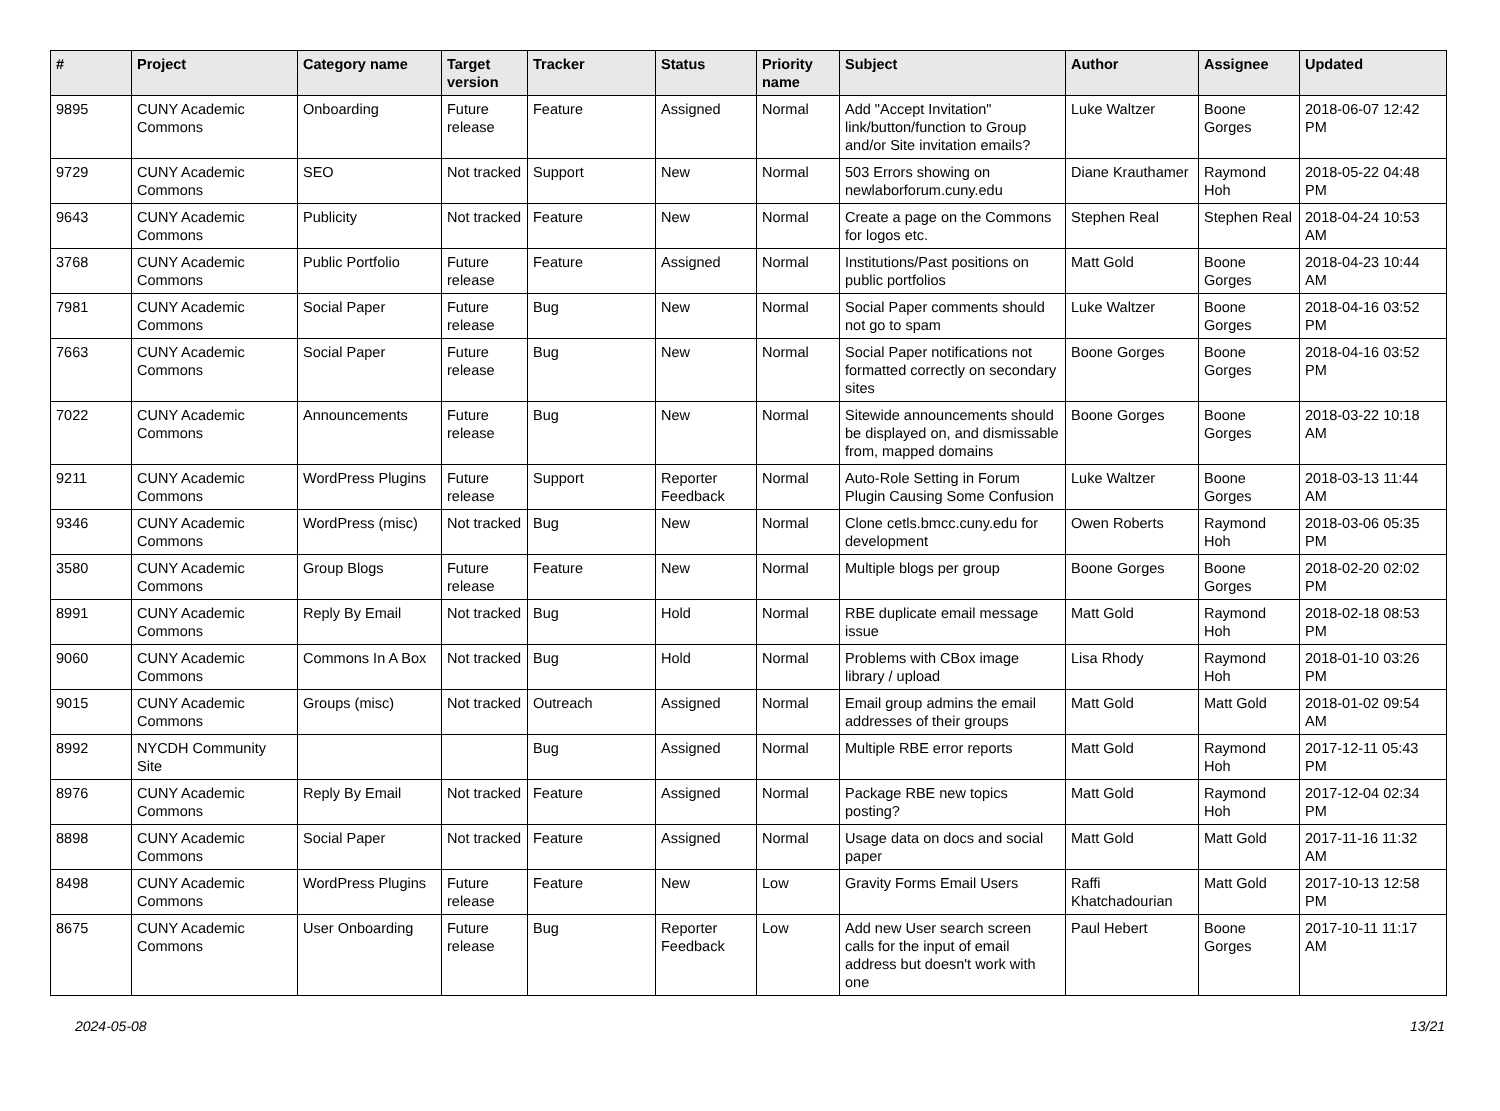| # | Project | Category name | Target version | Tracker | Status | Priority name | Subject | Author | Assignee | Updated |
| --- | --- | --- | --- | --- | --- | --- | --- | --- | --- | --- |
| 9895 | CUNY Academic Commons | Onboarding | Future release | Feature | Assigned | Normal | Add "Accept Invitation" link/button/function to Group and/or Site invitation emails? | Luke Waltzer | Boone Gorges | 2018-06-07 12:42 PM |
| 9729 | CUNY Academic Commons | SEO | Not tracked | Support | New | Normal | 503 Errors showing on newlaborforum.cuny.edu | Diane Krauthamer | Raymond Hoh | 2018-05-22 04:48 PM |
| 9643 | CUNY Academic Commons | Publicity | Not tracked | Feature | New | Normal | Create a page on the Commons for logos etc. | Stephen Real | Stephen Real | 2018-04-24 10:53 AM |
| 3768 | CUNY Academic Commons | Public Portfolio | Future release | Feature | Assigned | Normal | Institutions/Past positions on public portfolios | Matt Gold | Boone Gorges | 2018-04-23 10:44 AM |
| 7981 | CUNY Academic Commons | Social Paper | Future release | Bug | New | Normal | Social Paper comments should not go to spam | Luke Waltzer | Boone Gorges | 2018-04-16 03:52 PM |
| 7663 | CUNY Academic Commons | Social Paper | Future release | Bug | New | Normal | Social Paper notifications not formatted correctly on secondary sites | Boone Gorges | Boone Gorges | 2018-04-16 03:52 PM |
| 7022 | CUNY Academic Commons | Announcements | Future release | Bug | New | Normal | Sitewide announcements should be displayed on, and dismissable from, mapped domains | Boone Gorges | Boone Gorges | 2018-03-22 10:18 AM |
| 9211 | CUNY Academic Commons | WordPress Plugins | Future release | Support | Reporter Feedback | Normal | Auto-Role Setting in Forum Plugin Causing Some Confusion | Luke Waltzer | Boone Gorges | 2018-03-13 11:44 AM |
| 9346 | CUNY Academic Commons | WordPress (misc) | Not tracked | Bug | New | Normal | Clone cetls.bmcc.cuny.edu for development | Owen Roberts | Raymond Hoh | 2018-03-06 05:35 PM |
| 3580 | CUNY Academic Commons | Group Blogs | Future release | Feature | New | Normal | Multiple blogs per group | Boone Gorges | Boone Gorges | 2018-02-20 02:02 PM |
| 8991 | CUNY Academic Commons | Reply By Email | Not tracked | Bug | Hold | Normal | RBE duplicate email message issue | Matt Gold | Raymond Hoh | 2018-02-18 08:53 PM |
| 9060 | CUNY Academic Commons | Commons In A Box | Not tracked | Bug | Hold | Normal | Problems with CBox image library / upload | Lisa Rhody | Raymond Hoh | 2018-01-10 03:26 PM |
| 9015 | CUNY Academic Commons | Groups (misc) | Not tracked | Outreach | Assigned | Normal | Email group admins the email addresses of their groups | Matt Gold | Matt Gold | 2018-01-02 09:54 AM |
| 8992 | NYCDH Community Site | | | Bug | Assigned | Normal | Multiple RBE error reports | Matt Gold | Raymond Hoh | 2017-12-11 05:43 PM |
| 8976 | CUNY Academic Commons | Reply By Email | Not tracked | Feature | Assigned | Normal | Package RBE new topics posting? | Matt Gold | Raymond Hoh | 2017-12-04 02:34 PM |
| 8898 | CUNY Academic Commons | Social Paper | Not tracked | Feature | Assigned | Normal | Usage data on docs and social paper | Matt Gold | Matt Gold | 2017-11-16 11:32 AM |
| 8498 | CUNY Academic Commons | WordPress Plugins | Future release | Feature | New | Low | Gravity Forms Email Users | Raffi Khatchadourian | Matt Gold | 2017-10-13 12:58 PM |
| 8675 | CUNY Academic Commons | User Onboarding | Future release | Bug | Reporter Feedback | Low | Add new User search screen calls for the input of email address but doesn't work with one | Paul Hebert | Boone Gorges | 2017-10-11 11:17 AM |
2024-05-08 13/21